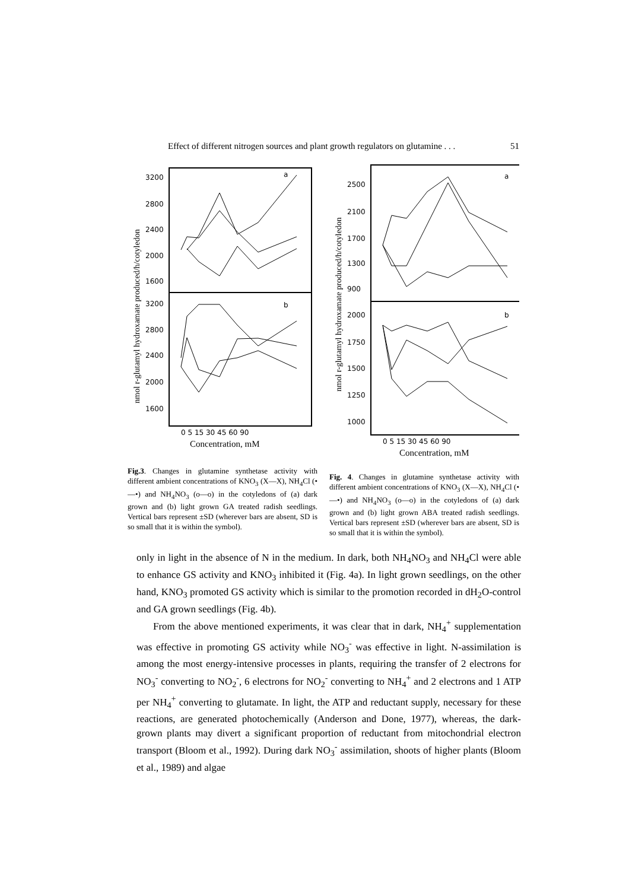Effect of different nitrogen sources and plant growth regulators on glutamine . . . 51
nmol r-glutamyl hydroxamate produced/h/cotyledon
3200
2800
2400
2000
1600
3200
2800
2400
2000
1600
a
b
0 5 15 30 45 60 90
Concentration, mM
Fig.3. Changes in glutamine synthetase activity with different ambient concentrations of KNO<sub>3</sub> (X—X), NH<sub>4</sub>Cl (•—•) and NH<sub>4</sub>NO<sub>3</sub> (o—o) in the cotyledons of (a) dark grown and (b) light grown GA treated radish seedlings. Vertical bars represent ±SD (wherever bars are absent, SD is so small that it is within the symbol).
nmol r-glutamyl hydroxamate produced/h/cotyledon
2500
2100
1700
1300
900
2000
1750
1500
1250
1000
a
b
0 5 15 30 45 60 90
Concentration, mM
Fig. 4. Changes in glutamine synthetase activity with different ambient concentrations of KNO<sub>3</sub> (X—X), NH<sub>4</sub>Cl (•—•) and NH<sub>4</sub>NO<sub>3</sub> (o—o) in the cotyledons of (a) dark grown and (b) light grown ABA treated radish seedlings. Vertical bars represent ±SD (wherever bars are absent, SD is so small that it is within the symbol).
only in light in the absence of N in the medium. In dark, both NH<sub>4</sub>NO<sub>3</sub> and NH<sub>4</sub>Cl were able to enhance GS activity and KNO<sub>3</sub> inhibited it (Fig. 4a). In light grown seedlings, on the other hand, KNO<sub>3</sub> promoted GS activity which is similar to the promotion recorded in dH<sub>2</sub>O-control and GA grown seedlings (Fig. 4b).
From the above mentioned experiments, it was clear that in dark, NH<sub>4</sub><sup>+</sup> supplementation was effective in promoting GS activity while NO<sub>3</sub><sup>-</sup> was effective in light. N-assimilation is among the most energy-intensive processes in plants, requiring the transfer of 2 electrons for NO<sub>3</sub><sup>-</sup> converting to NO<sub>2</sub><sup>-</sup>, 6 electrons for NO<sub>2</sub><sup>-</sup> converting to NH<sub>4</sub><sup>+</sup> and 2 electrons and 1 ATP per NH<sub>4</sub><sup>+</sup> converting to glutamate. In light, the ATP and reductant supply, necessary for these reactions, are generated photochemically (Anderson and Done, 1977), whereas, the dark-grown plants may divert a significant proportion of reductant from mitochondrial electron transport (Bloom et al., 1992). During dark NO<sub>3</sub><sup>-</sup> assimilation, shoots of higher plants (Bloom et al., 1989) and algae